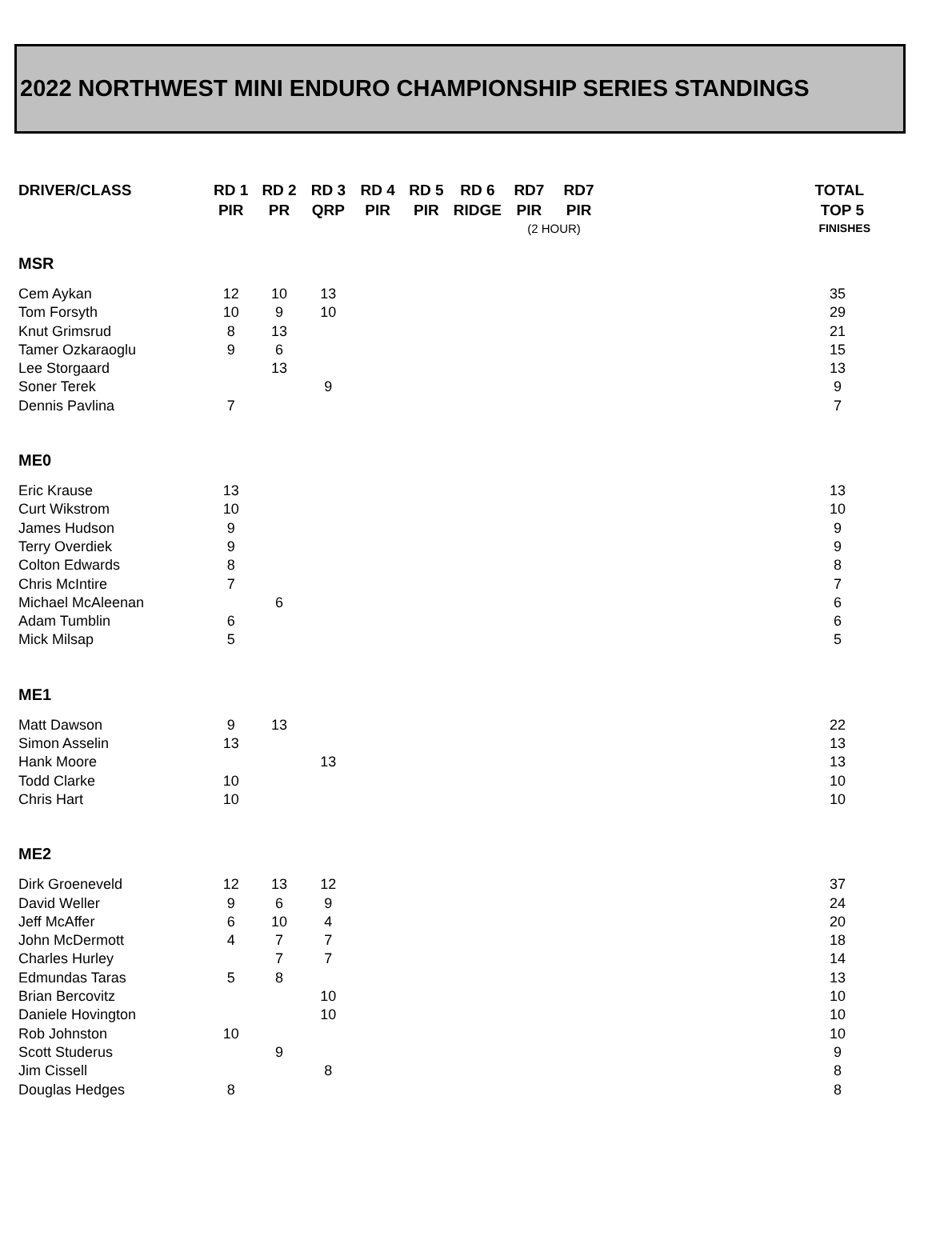2022 NORTHWEST MINI ENDURO CHAMPIONSHIP SERIES STANDINGS
| DRIVER/CLASS | RD 1 | RD 2 | RD 3 | RD 4 | RD 5 | RD 6 | RD7 | RD7 | TOTAL |
| --- | --- | --- | --- | --- | --- | --- | --- | --- | --- |
| | PIR | PR | QRP | PIR | PIR | RIDGE | PIR | PIR | TOP 5 |
| | | | | | | | (2 HOUR) | | FINISHES |
| MSR | | | | | | | | | |
| Cem Aykan | 12 | 10 | 13 | | | | | | 35 |
| Tom Forsyth | 10 | 9 | 10 | | | | | | 29 |
| Knut Grimsrud | 8 | 13 | | | | | | | 21 |
| Tamer Ozkaraoglu | 9 | 6 | | | | | | | 15 |
| Lee Storgaard | | 13 | | | | | | | 13 |
| Soner Terek | | | 9 | | | | | | 9 |
| Dennis Pavlina | 7 | | | | | | | | 7 |
| ME0 | | | | | | | | | |
| Eric Krause | 13 | | | | | | | | 13 |
| Curt Wikstrom | 10 | | | | | | | | 10 |
| James Hudson | 9 | | | | | | | | 9 |
| Terry Overdiek | 9 | | | | | | | | 9 |
| Colton Edwards | 8 | | | | | | | | 8 |
| Chris McIntire | 7 | | | | | | | | 7 |
| Michael McAleenan | | 6 | | | | | | | 6 |
| Adam Tumblin | 6 | | | | | | | | 6 |
| Mick Milsap | 5 | | | | | | | | 5 |
| ME1 | | | | | | | | | |
| Matt Dawson | 9 | 13 | | | | | | | 22 |
| Simon Asselin | 13 | | | | | | | | 13 |
| Hank Moore | | | 13 | | | | | | 13 |
| Todd Clarke | 10 | | | | | | | | 10 |
| Chris Hart | 10 | | | | | | | | 10 |
| ME2 | | | | | | | | | |
| Dirk Groeneveld | 12 | 13 | 12 | | | | | | 37 |
| David Weller | 9 | 6 | 9 | | | | | | 24 |
| Jeff McAffer | 6 | 10 | 4 | | | | | | 20 |
| John McDermott | 4 | 7 | 7 | | | | | | 18 |
| Charles Hurley | | 7 | 7 | | | | | | 14 |
| Edmundas Taras | 5 | 8 | | | | | | | 13 |
| Brian Bercovitz | | | 10 | | | | | | 10 |
| Daniele Hovington | | | 10 | | | | | | 10 |
| Rob Johnston | 10 | | | | | | | | 10 |
| Scott Studerus | | 9 | | | | | | | 9 |
| Jim Cissell | | | 8 | | | | | | 8 |
| Douglas Hedges | 8 | | | | | | | | 8 |